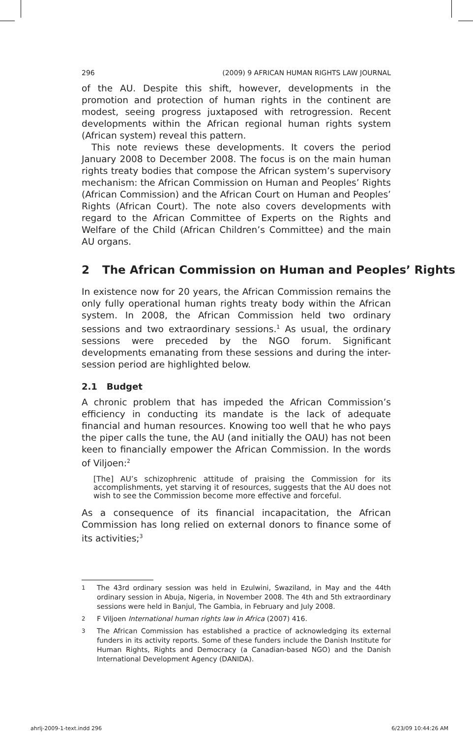296 (2009) 9 AFRICAN HUMAN RIGHTS LAW JOURNAL
of the AU. Despite this shift, however, developments in the promotion and protection of human rights in the continent are modest, seeing progress juxtaposed with retrogression. Recent developments within the African regional human rights system (African system) reveal this pattern.
This note reviews these developments. It covers the period January 2008 to December 2008. The focus is on the main human rights treaty bodies that compose the African system’s supervisory mechanism: the African Commission on Human and Peoples’ Rights (African Commission) and the African Court on Human and Peoples’ Rights (African Court). The note also covers developments with regard to the African Committee of Experts on the Rights and Welfare of the Child (African Children’s Committee) and the main AU organs.
2 The African Commission on Human and Peoples’ Rights
In existence now for 20 years, the African Commission remains the only fully operational human rights treaty body within the African system. In 2008, the African Commission held two ordinary sessions and two extraordinary sessions.<sup>1</sup> As usual, the ordinary sessions were preceded by the NGO forum. Significant developments emanating from these sessions and during the inter-session period are highlighted below.
2.1 Budget
A chronic problem that has impeded the African Commission’s efficiency in conducting its mandate is the lack of adequate financial and human resources. Knowing too well that he who pays the piper calls the tune, the AU (and initially the OAU) has not been keen to financially empower the African Commission. In the words of Viljoen:<sup>2</sup>
[The] AU’s schizophrenic attitude of praising the Commission for its accomplishments, yet starving it of resources, suggests that the AU does not wish to see the Commission become more effective and forceful.
As a consequence of its financial incapacitation, the African Commission has long relied on external donors to finance some of its activities;<sup>3</sup>
<sup>1</sup> The 43rd ordinary session was held in Ezulwini, Swaziland, in May and the 44th ordinary session in Abuja, Nigeria, in November 2008. The 4th and 5th extraordinary sessions were held in Banjul, The Gambia, in February and July 2008.
<sup>2</sup> F Viljoen International human rights law in Africa (2007) 416.
<sup>3</sup> The African Commission has established a practice of acknowledging its external funders in its activity reports. Some of these funders include the Danish Institute for Human Rights, Rights and Democracy (a Canadian-based NGO) and the Danish International Development Agency (DANIDA).
ahrlj-2009-1-text.indd 296 6/23/09 10:44:26 AM